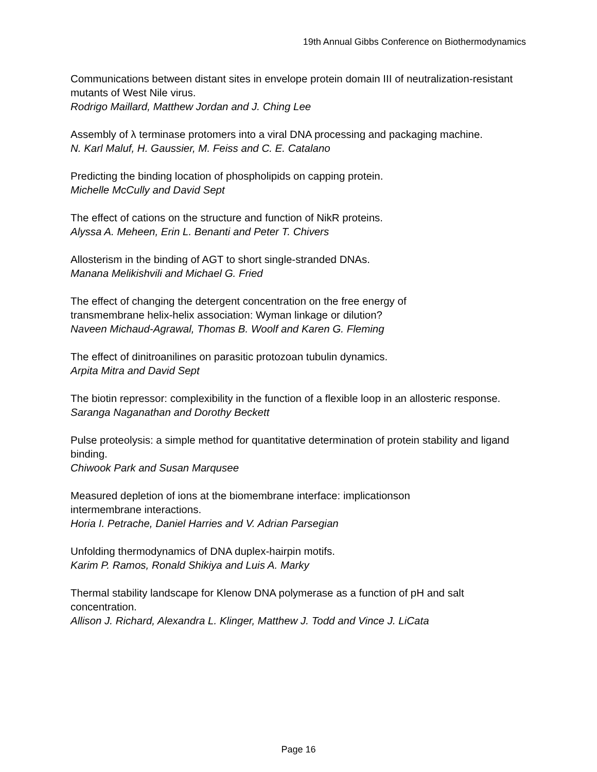19th Annual Gibbs Conference on Biothermodynamics
Communications between distant sites in envelope protein domain III of neutralization-resistant mutants of West Nile virus.
Rodrigo Maillard, Matthew Jordan and J. Ching Lee
Assembly of λ terminase protomers into a viral DNA processing and packaging machine.
N. Karl Maluf, H. Gaussier, M. Feiss and C. E. Catalano
Predicting the binding location of phospholipids on capping protein.
Michelle McCully and David Sept
The effect of cations on the structure and function of NikR proteins.
Alyssa A. Meheen, Erin L. Benanti and Peter T. Chivers
Allosterism in the binding of AGT to short single-stranded DNAs.
Manana Melikishvili and Michael G. Fried
The effect of changing the detergent concentration on the free energy of
transmembrane helix-helix association: Wyman linkage or dilution?
Naveen Michaud-Agrawal, Thomas B. Woolf and Karen G. Fleming
The effect of dinitroanilines on parasitic protozoan tubulin dynamics.
Arpita Mitra and David Sept
The biotin repressor: complexibility in the function of a flexible loop in an allosteric response.
Saranga Naganathan and Dorothy Beckett
Pulse proteolysis: a simple method for quantitative determination of protein stability and ligand binding.
Chiwook Park and Susan Marqusee
Measured depletion of ions at the biomembrane interface: implicationson
intermembrane interactions.
Horia I. Petrache, Daniel Harries and V. Adrian Parsegian
Unfolding thermodynamics of DNA duplex-hairpin motifs.
Karim P. Ramos, Ronald Shikiya and Luis A. Marky
Thermal stability landscape for Klenow DNA polymerase as a function of pH and salt concentration.
Allison J. Richard, Alexandra L. Klinger, Matthew J. Todd and Vince J. LiCata
Page 16